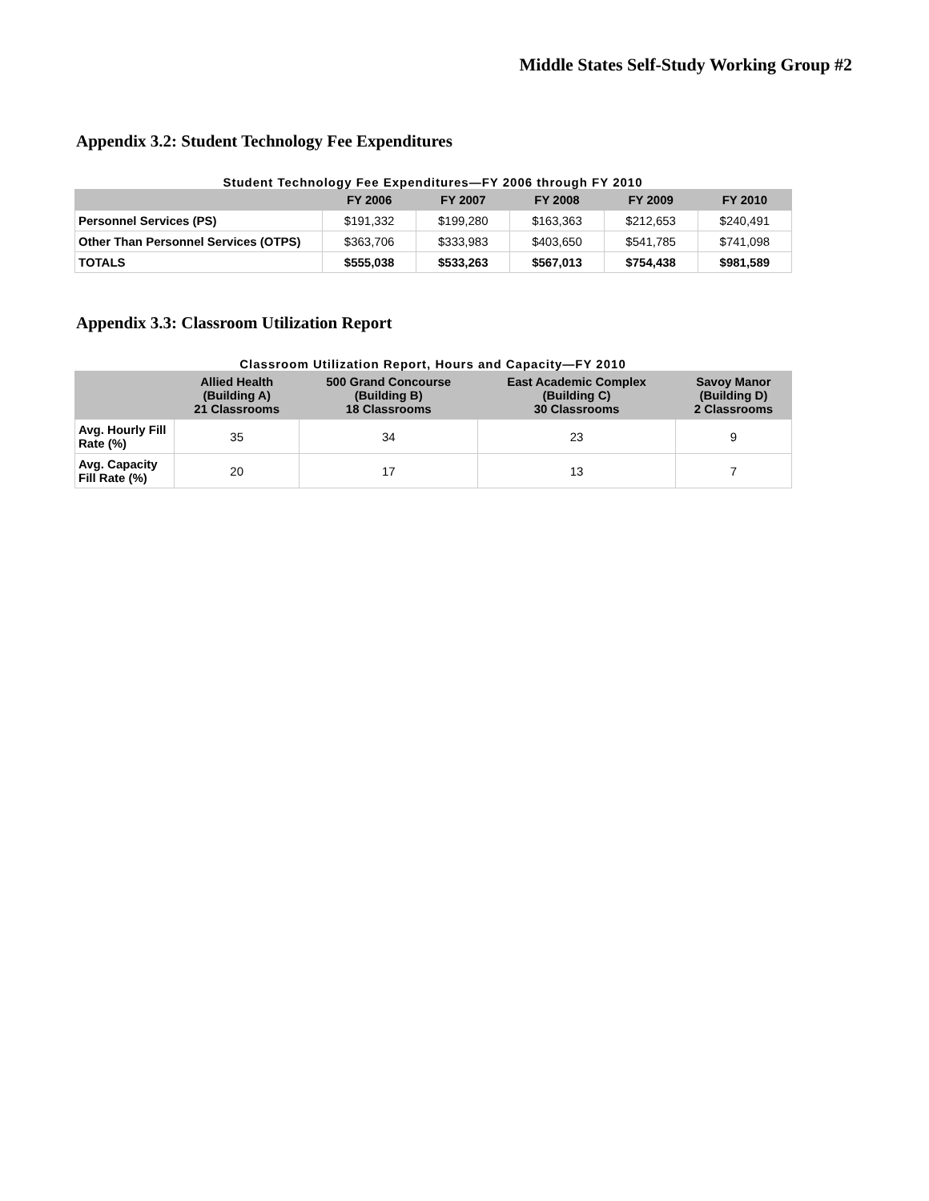Middle States Self-Study Working Group #2
Appendix 3.2: Student Technology Fee Expenditures
Student Technology Fee Expenditures—FY 2006 through FY 2010
| | FY 2006 | FY 2007 | FY 2008 | FY 2009 | FY 2010 |
| --- | --- | --- | --- | --- | --- |
| Personnel Services (PS) | $191,332 | $199,280 | $163,363 | $212,653 | $240,491 |
| Other Than Personnel Services (OTPS) | $363,706 | $333,983 | $403,650 | $541,785 | $741,098 |
| TOTALS | $555,038 | $533,263 | $567,013 | $754,438 | $981,589 |
Appendix 3.3: Classroom Utilization Report
Classroom Utilization Report, Hours and Capacity—FY 2010
| | Allied Health (Building A) 21 Classrooms | 500 Grand Concourse (Building B) 18 Classrooms | East Academic Complex (Building C) 30 Classrooms | Savoy Manor (Building D) 2 Classrooms |
| --- | --- | --- | --- | --- |
| Avg. Hourly Fill Rate (%) | 35 | 34 | 23 | 9 |
| Avg. Capacity Fill Rate (%) | 20 | 17 | 13 | 7 |